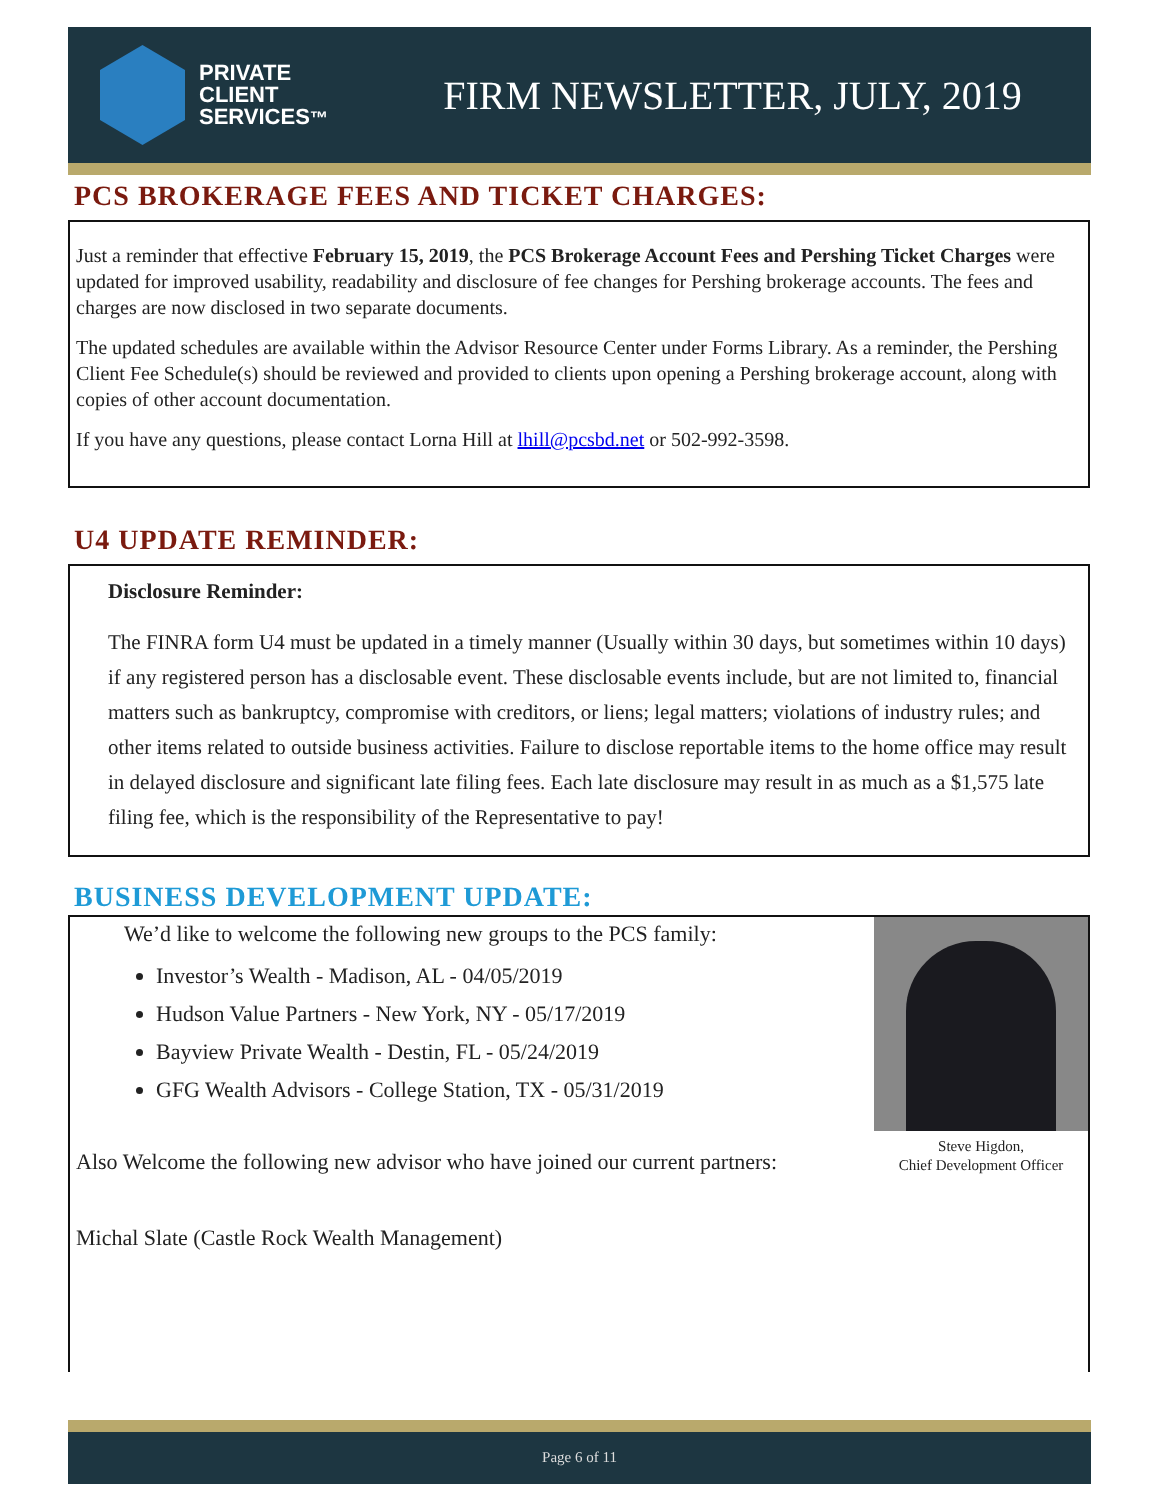PRIVATE
CLIENT
SERVICES™
FIRM NEWSLETTER, JULY, 2019
PCS BROKERAGE FEES AND TICKET CHARGES:
Just a reminder that effective February 15, 2019, the PCS Brokerage Account Fees and Pershing Ticket Charges were updated for improved usability, readability and disclosure of fee changes for Pershing brokerage accounts. The fees and charges are now disclosed in two separate documents.
The updated schedules are available within the Advisor Resource Center under Forms Library. As a reminder, the Pershing Client Fee Schedule(s) should be reviewed and provided to clients upon opening a Pershing brokerage account, along with copies of other account documentation.
If you have any questions, please contact Lorna Hill at lhill@pcsbd.net or 502-992-3598.
U4 UPDATE REMINDER:
Disclosure Reminder:
The FINRA form U4 must be updated in a timely manner (Usually within 30 days, but sometimes within 10 days) if any registered person has a disclosable event. These disclosable events include, but are not limited to, financial matters such as bankruptcy, compromise with creditors, or liens; legal matters; violations of industry rules; and other items related to outside business activities. Failure to disclose reportable items to the home office may result in delayed disclosure and significant late filing fees. Each late disclosure may result in as much as a $1,575 late filing fee, which is the responsibility of the Representative to pay!
BUSINESS DEVELOPMENT UPDATE:
We’d like to welcome the following new groups to the PCS family:
Investor’s Wealth - Madison, AL - 04/05/2019
Hudson Value Partners - New York, NY - 05/17/2019
Bayview Private Wealth - Destin, FL - 05/24/2019
GFG Wealth Advisors - College Station, TX - 05/31/2019
Also Welcome the following new advisor who have joined our current partners:
Michal Slate (Castle Rock Wealth Management)
Steve Higdon,
Chief Development Officer
Page 6 of 11